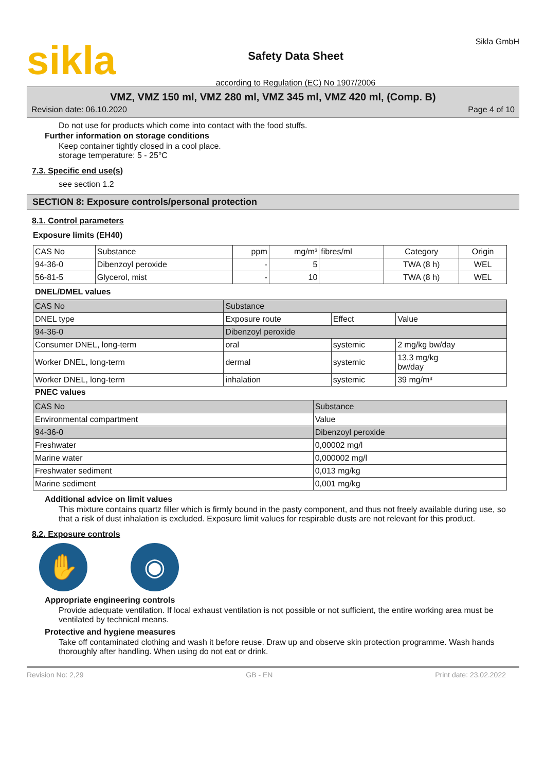sikla
Safety Data Sheet
according to Regulation (EC) No 1907/2006
Sikla GmbH
VMZ, VMZ 150 ml, VMZ 280 ml, VMZ 345 ml, VMZ 420 ml, (Comp. B)
Revision date: 06.10.2020 Page 4 of 10
Do not use for products which come into contact with the food stuffs.
Further information on storage conditions
Keep container tightly closed in a cool place.
storage temperature: 5 - 25°C
7.3. Specific end use(s)
see section 1.2
SECTION 8: Exposure controls/personal protection
8.1. Control parameters
Exposure limits (EH40)
| CAS No | Substance | ppm | mg/m³ | fibres/ml | Category | Origin |
| --- | --- | --- | --- | --- | --- | --- |
| 94-36-0 | Dibenzoyl peroxide | - | 5 | | TWA (8 h) | WEL |
| 56-81-5 | Glycerol, mist | - | 10 | | TWA (8 h) | WEL |
DNEL/DMEL values
| CAS No | Substance | | | |
| --- | --- | --- | --- | --- |
| DNEL type | | Exposure route | Effect | Value |
| 94-36-0 | Dibenzoyl peroxide | | | |
| Consumer DNEL, long-term | | oral | systemic | 2 mg/kg bw/day |
| Worker DNEL, long-term | | dermal | systemic | 13,3 mg/kg bw/day |
| Worker DNEL, long-term | | inhalation | systemic | 39 mg/m³ |
PNEC values
| CAS No | Substance | |
| --- | --- | --- |
| Environmental compartment | | Value |
| 94-36-0 | Dibenzoyl peroxide | |
| Freshwater | | 0,00002 mg/l |
| Marine water | | 0,000002 mg/l |
| Freshwater sediment | | 0,013 mg/kg |
| Marine sediment | | 0,001 mg/kg |
Additional advice on limit values
This mixture contains quartz filler which is firmly bound in the pasty component, and thus not freely available during use, so that a risk of dust inhalation is excluded. Exposure limit values for respirable dusts are not relevant for this product.
8.2. Exposure controls
✋ ◉
Appropriate engineering controls
Provide adequate ventilation. If local exhaust ventilation is not possible or not sufficient, the entire working area must be ventilated by technical means.
Protective and hygiene measures
Take off contaminated clothing and wash it before reuse. Draw up and observe skin protection programme. Wash hands thoroughly after handling. When using do not eat or drink.
Revision No: 2,29 GB - EN Print date: 23.02.2022